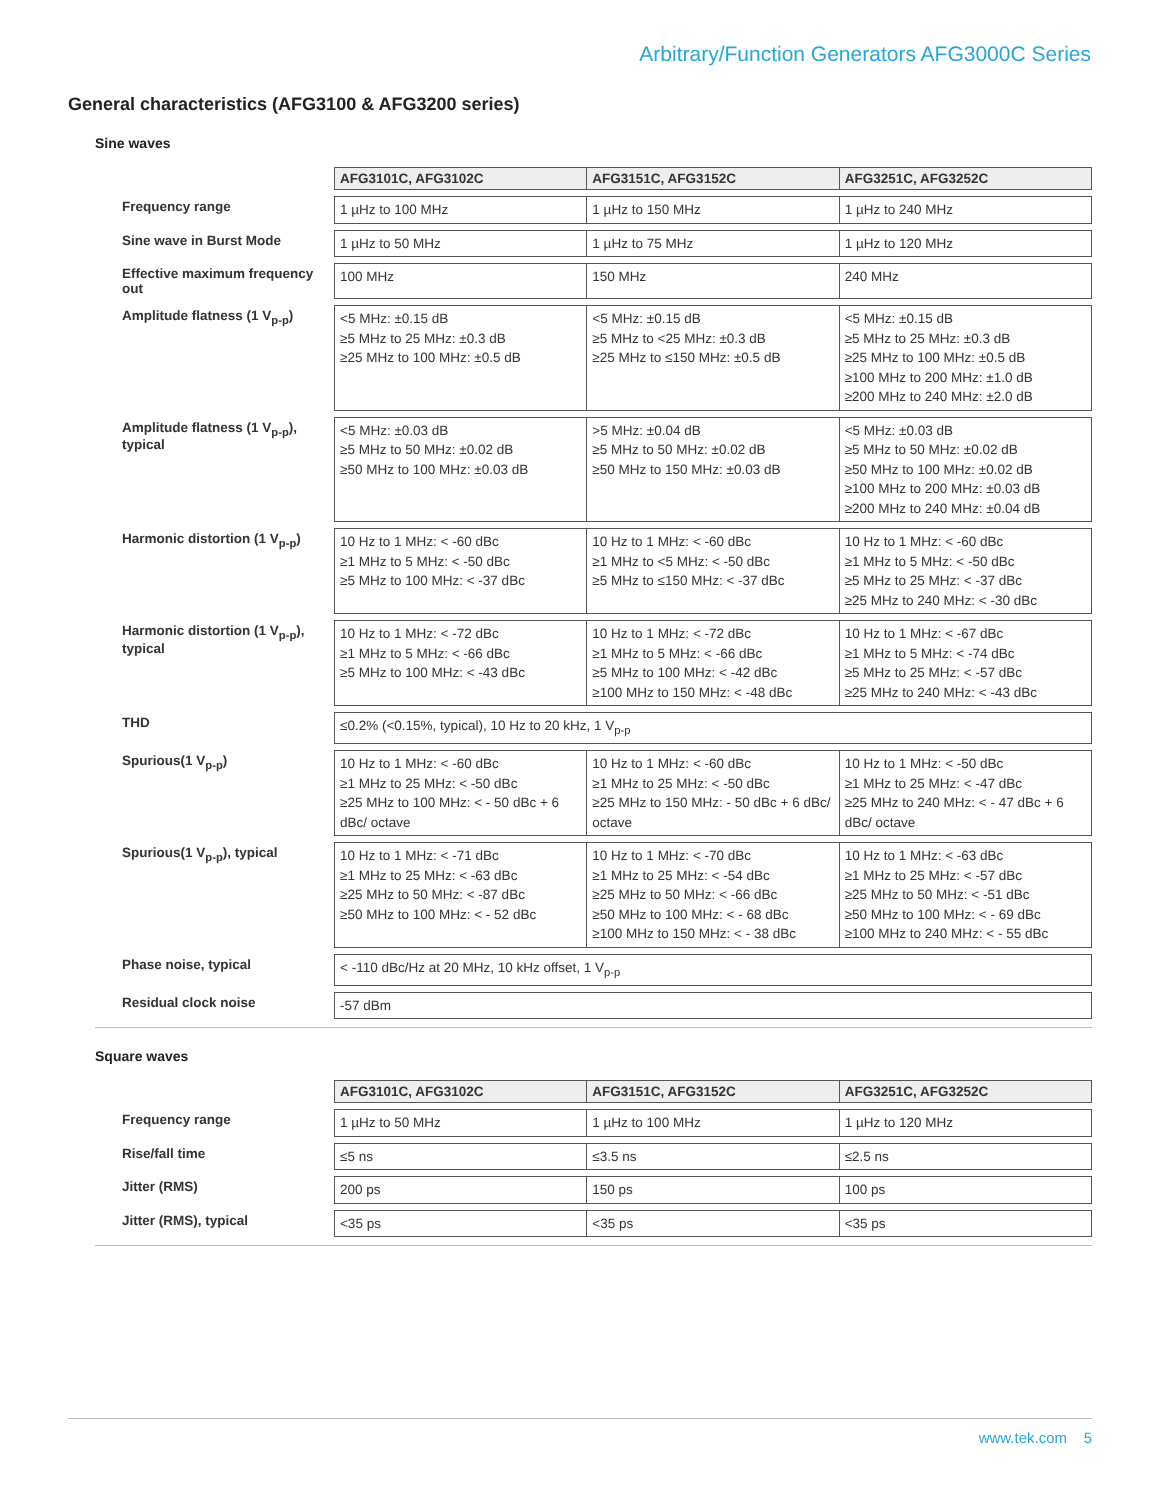Arbitrary/Function Generators AFG3000C Series
General characteristics (AFG3100 & AFG3200 series)
Sine waves
| | AFG3101C, AFG3102C | AFG3151C, AFG3152C | AFG3251C, AFG3252C |
| Frequency range | 1 µHz to 100 MHz | 1 µHz to 150 MHz | 1 µHz to 240 MHz |
| Sine wave in Burst Mode | 1 µHz to 50 MHz | 1 µHz to 75 MHz | 1 µHz to 120 MHz |
| Effective maximum frequency out | 100 MHz | 150 MHz | 240 MHz |
| Amplitude flatness (1 V<sub>p-p</sub>) | <5 MHz: ±0.15 dB ≥5 MHz to 25 MHz: ±0.3 dB ≥25 MHz to 100 MHz: ±0.5 dB | <5 MHz: ±0.15 dB ≥5 MHz to <25 MHz: ±0.3 dB ≥25 MHz to ≤150 MHz: ±0.5 dB | <5 MHz: ±0.15 dB ≥5 MHz to 25 MHz: ±0.3 dB ≥25 MHz to 100 MHz: ±0.5 dB ≥100 MHz to 200 MHz: ±1.0 dB ≥200 MHz to 240 MHz: ±2.0 dB |
| Amplitude flatness (1 V<sub>p-p</sub>), typical | <5 MHz: ±0.03 dB ≥5 MHz to 50 MHz: ±0.02 dB ≥50 MHz to 100 MHz: ±0.03 dB | >5 MHz: ±0.04 dB ≥5 MHz to 50 MHz: ±0.02 dB ≥50 MHz to 150 MHz: ±0.03 dB | <5 MHz: ±0.03 dB ≥5 MHz to 50 MHz: ±0.02 dB ≥50 MHz to 100 MHz: ±0.02 dB ≥100 MHz to 200 MHz: ±0.03 dB ≥200 MHz to 240 MHz: ±0.04 dB |
| Harmonic distortion (1 V<sub>p-p</sub>) | 10 Hz to 1 MHz: < -60 dBc ≥1 MHz to 5 MHz: < -50 dBc ≥5 MHz to 100 MHz: < -37 dBc | 10 Hz to 1 MHz: < -60 dBc ≥1 MHz to <5 MHz: < -50 dBc ≥5 MHz to ≤150 MHz: < -37 dBc | 10 Hz to 1 MHz: < -60 dBc ≥1 MHz to 5 MHz: < -50 dBc ≥5 MHz to 25 MHz: < -37 dBc ≥25 MHz to 240 MHz: < -30 dBc |
| Harmonic distortion (1 V<sub>p-p</sub>), typical | 10 Hz to 1 MHz: < -72 dBc ≥1 MHz to 5 MHz: < -66 dBc ≥5 MHz to 100 MHz: < -43 dBc | 10 Hz to 1 MHz: < -72 dBc ≥1 MHz to 5 MHz: < -66 dBc ≥5 MHz to 100 MHz: < -42 dBc ≥100 MHz to 150 MHz: < -48 dBc | 10 Hz to 1 MHz: < -67 dBc ≥1 MHz to 5 MHz: < -74 dBc ≥5 MHz to 25 MHz: < -57 dBc ≥25 MHz to 240 MHz: < -43 dBc |
| THD | ≤0.2% (<0.15%, typical), 10 Hz to 20 kHz, 1 V<sub>p-p</sub> | | |
| Spurious(1 V<sub>p-p</sub>) | 10 Hz to 1 MHz: < -60 dBc ≥1 MHz to 25 MHz: < -50 dBc ≥25 MHz to 100 MHz: < - 50 dBc + 6 dBc/ octave | 10 Hz to 1 MHz: < -60 dBc ≥1 MHz to 25 MHz: < -50 dBc ≥25 MHz to 150 MHz: - 50 dBc + 6 dBc/ octave | 10 Hz to 1 MHz: < -50 dBc ≥1 MHz to 25 MHz: < -47 dBc ≥25 MHz to 240 MHz: < - 47 dBc + 6 dBc/ octave |
| Spurious(1 V<sub>p-p</sub>), typical | 10 Hz to 1 MHz: < -71 dBc ≥1 MHz to 25 MHz: < -63 dBc ≥25 MHz to 50 MHz: < -87 dBc ≥50 MHz to 100 MHz: < - 52 dBc | 10 Hz to 1 MHz: < -70 dBc ≥1 MHz to 25 MHz: < -54 dBc ≥25 MHz to 50 MHz: < -66 dBc ≥50 MHz to 100 MHz: < - 68 dBc ≥100 MHz to 150 MHz: < - 38 dBc | 10 Hz to 1 MHz: < -63 dBc ≥1 MHz to 25 MHz: < -57 dBc ≥25 MHz to 50 MHz: < -51 dBc ≥50 MHz to 100 MHz: < - 69 dBc ≥100 MHz to 240 MHz: < - 55 dBc |
| Phase noise, typical | < -110 dBc/Hz at 20 MHz, 10 kHz offset, 1 V<sub>p-p</sub> | | |
| Residual clock noise | -57 dBm | | |
Square waves
| | AFG3101C, AFG3102C | AFG3151C, AFG3152C | AFG3251C, AFG3252C |
| Frequency range | 1 µHz to 50 MHz | 1 µHz to 100 MHz | 1 µHz to 120 MHz |
| Rise/fall time | ≤5 ns | ≤3.5 ns | ≤2.5 ns |
| Jitter (RMS) | 200 ps | 150 ps | 100 ps |
| Jitter (RMS), typical | <35 ps | <35 ps | <35 ps |
www.tek.com 5